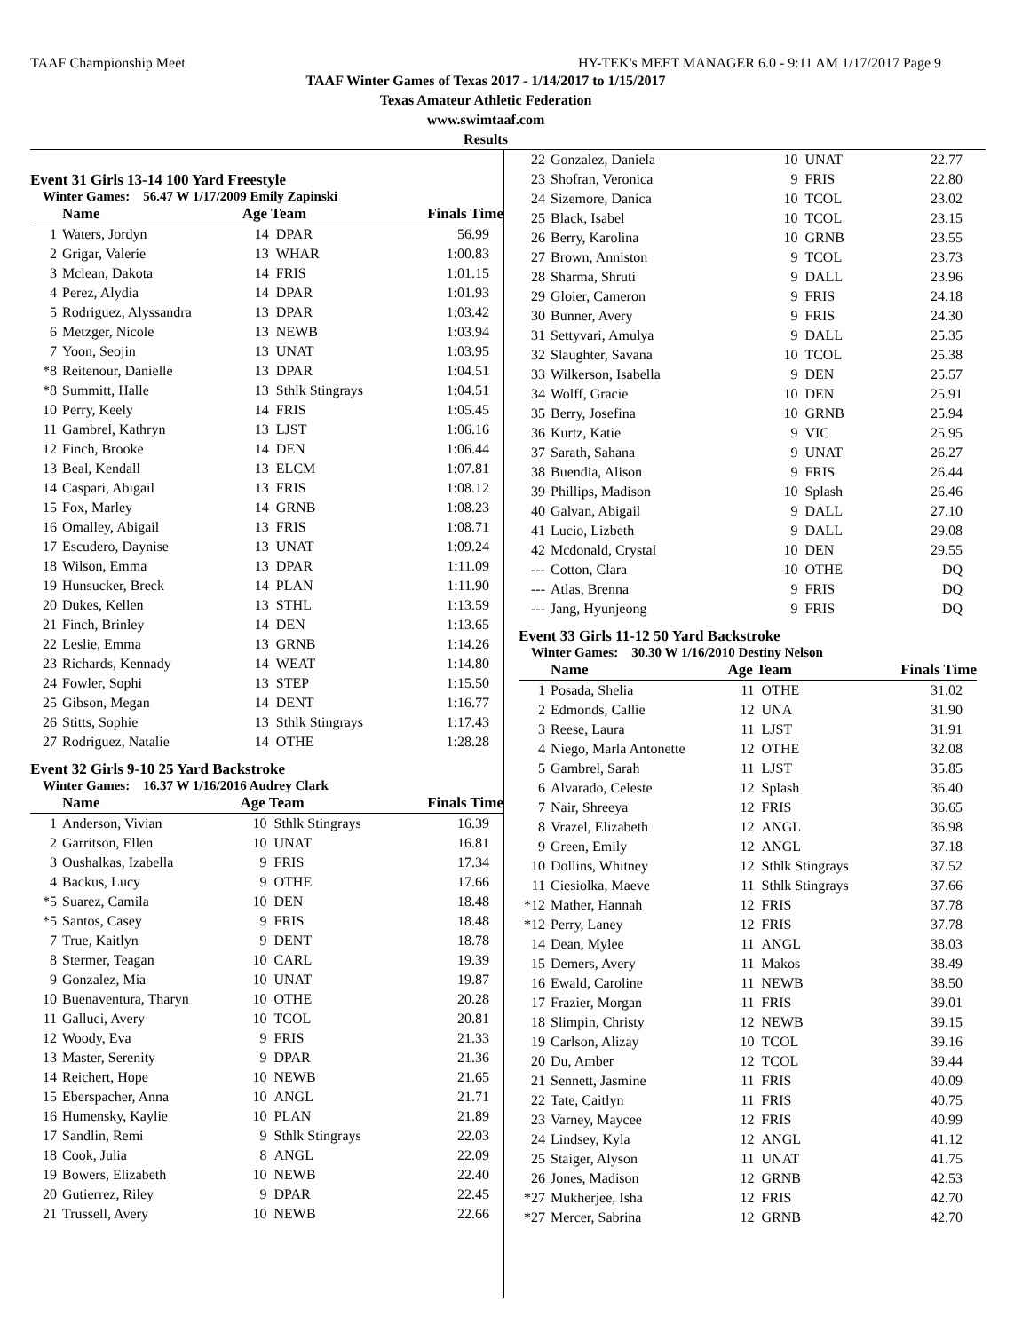TAAF Championship Meet HY-TEK's MEET MANAGER 6.0 - 9:11 AM 1/17/2017 Page 9
TAAF Winter Games of Texas 2017 - 1/14/2017 to 1/15/2017
Texas Amateur Athletic Federation
www.swimtaaf.com
Results
Event 31 Girls 13-14 100 Yard Freestyle
Winter Games: 56.47 W 1/17/2009 Emily Zapinski
| | Name | Age Team | | Finals Time |
| --- | --- | --- | --- | --- |
| 1 | Waters, Jordyn | 14 | DPAR | 56.99 |
| 2 | Grigar, Valerie | 13 | WHAR | 1:00.83 |
| 3 | Mclean, Dakota | 14 | FRIS | 1:01.15 |
| 4 | Perez, Alydia | 14 | DPAR | 1:01.93 |
| 5 | Rodriguez, Alyssandra | 13 | DPAR | 1:03.42 |
| 6 | Metzger, Nicole | 13 | NEWB | 1:03.94 |
| 7 | Yoon, Seojin | 13 | UNAT | 1:03.95 |
| *8 | Reitenour, Danielle | 13 | DPAR | 1:04.51 |
| *8 | Summitt, Halle | 13 | Sthlk Stingrays | 1:04.51 |
| 10 | Perry, Keely | 14 | FRIS | 1:05.45 |
| 11 | Gambrel, Kathryn | 13 | LJST | 1:06.16 |
| 12 | Finch, Brooke | 14 | DEN | 1:06.44 |
| 13 | Beal, Kendall | 13 | ELCM | 1:07.81 |
| 14 | Caspari, Abigail | 13 | FRIS | 1:08.12 |
| 15 | Fox, Marley | 14 | GRNB | 1:08.23 |
| 16 | Omalley, Abigail | 13 | FRIS | 1:08.71 |
| 17 | Escudero, Daynise | 13 | UNAT | 1:09.24 |
| 18 | Wilson, Emma | 13 | DPAR | 1:11.09 |
| 19 | Hunsucker, Breck | 14 | PLAN | 1:11.90 |
| 20 | Dukes, Kellen | 13 | STHL | 1:13.59 |
| 21 | Finch, Brinley | 14 | DEN | 1:13.65 |
| 22 | Leslie, Emma | 13 | GRNB | 1:14.26 |
| 23 | Richards, Kennady | 14 | WEAT | 1:14.80 |
| 24 | Fowler, Sophi | 13 | STEP | 1:15.50 |
| 25 | Gibson, Megan | 14 | DENT | 1:16.77 |
| 26 | Stitts, Sophie | 13 | Sthlk Stingrays | 1:17.43 |
| 27 | Rodriguez, Natalie | 14 | OTHE | 1:28.28 |
Event 32 Girls 9-10 25 Yard Backstroke
Winter Games: 16.37 W 1/16/2016 Audrey Clark
| | Name | Age Team | | Finals Time |
| --- | --- | --- | --- | --- |
| 1 | Anderson, Vivian | 10 | Sthlk Stingrays | 16.39 |
| 2 | Garritson, Ellen | 10 | UNAT | 16.81 |
| 3 | Oushalkas, Izabella | 9 | FRIS | 17.34 |
| 4 | Backus, Lucy | 9 | OTHE | 17.66 |
| *5 | Suarez, Camila | 10 | DEN | 18.48 |
| *5 | Santos, Casey | 9 | FRIS | 18.48 |
| 7 | True, Kaitlyn | 9 | DENT | 18.78 |
| 8 | Stermer, Teagan | 10 | CARL | 19.39 |
| 9 | Gonzalez, Mia | 10 | UNAT | 19.87 |
| 10 | Buenaventura, Tharyn | 10 | OTHE | 20.28 |
| 11 | Galluci, Avery | 10 | TCOL | 20.81 |
| 12 | Woody, Eva | 9 | FRIS | 21.33 |
| 13 | Master, Serenity | 9 | DPAR | 21.36 |
| 14 | Reichert, Hope | 10 | NEWB | 21.65 |
| 15 | Eberspacher, Anna | 10 | ANGL | 21.71 |
| 16 | Humensky, Kaylie | 10 | PLAN | 21.89 |
| 17 | Sandlin, Remi | 9 | Sthlk Stingrays | 22.03 |
| 18 | Cook, Julia | 8 | ANGL | 22.09 |
| 19 | Bowers, Elizabeth | 10 | NEWB | 22.40 |
| 20 | Gutierrez, Riley | 9 | DPAR | 22.45 |
| 21 | Trussell, Avery | 10 | NEWB | 22.66 |
| 22 | Gonzalez, Daniela | 10 | UNAT | 22.77 |
| 23 | Shofran, Veronica | 9 | FRIS | 22.80 |
| 24 | Sizemore, Danica | 10 | TCOL | 23.02 |
| 25 | Black, Isabel | 10 | TCOL | 23.15 |
| 26 | Berry, Karolina | 10 | GRNB | 23.55 |
| 27 | Brown, Anniston | 9 | TCOL | 23.73 |
| 28 | Sharma, Shruti | 9 | DALL | 23.96 |
| 29 | Gloier, Cameron | 9 | FRIS | 24.18 |
| 30 | Bunner, Avery | 9 | FRIS | 24.30 |
| 31 | Settyvari, Amulya | 9 | DALL | 25.35 |
| 32 | Slaughter, Savana | 10 | TCOL | 25.38 |
| 33 | Wilkerson, Isabella | 9 | DEN | 25.57 |
| 34 | Wolff, Gracie | 10 | DEN | 25.91 |
| 35 | Berry, Josefina | 10 | GRNB | 25.94 |
| 36 | Kurtz, Katie | 9 | VIC | 25.95 |
| 37 | Sarath, Sahana | 9 | UNAT | 26.27 |
| 38 | Buendia, Alison | 9 | FRIS | 26.44 |
| 39 | Phillips, Madison | 10 | Splash | 26.46 |
| 40 | Galvan, Abigail | 9 | DALL | 27.10 |
| 41 | Lucio, Lizbeth | 9 | DALL | 29.08 |
| 42 | Mcdonald, Crystal | 10 | DEN | 29.55 |
| --- | Cotton, Clara | 10 | OTHE | DQ |
| --- | Atlas, Brenna | 9 | FRIS | DQ |
| --- | Jang, Hyunjeong | 9 | FRIS | DQ |
Event 33 Girls 11-12 50 Yard Backstroke
Winter Games: 30.30 W 1/16/2010 Destiny Nelson
| | Name | Age Team | | Finals Time |
| --- | --- | --- | --- | --- |
| 1 | Posada, Shelia | 11 | OTHE | 31.02 |
| 2 | Edmonds, Callie | 12 | UNA | 31.90 |
| 3 | Reese, Laura | 11 | LJST | 31.91 |
| 4 | Niego, Marla Antonette | 12 | OTHE | 32.08 |
| 5 | Gambrel, Sarah | 11 | LJST | 35.85 |
| 6 | Alvarado, Celeste | 12 | Splash | 36.40 |
| 7 | Nair, Shreeya | 12 | FRIS | 36.65 |
| 8 | Vrazel, Elizabeth | 12 | ANGL | 36.98 |
| 9 | Green, Emily | 12 | ANGL | 37.18 |
| 10 | Dollins, Whitney | 12 | Sthlk Stingrays | 37.52 |
| 11 | Ciesiolka, Maeve | 11 | Sthlk Stingrays | 37.66 |
| *12 | Mather, Hannah | 12 | FRIS | 37.78 |
| *12 | Perry, Laney | 12 | FRIS | 37.78 |
| 14 | Dean, Mylee | 11 | ANGL | 38.03 |
| 15 | Demers, Avery | 11 | Makos | 38.49 |
| 16 | Ewald, Caroline | 11 | NEWB | 38.50 |
| 17 | Frazier, Morgan | 11 | FRIS | 39.01 |
| 18 | Slimpin, Christy | 12 | NEWB | 39.15 |
| 19 | Carlson, Alizay | 10 | TCOL | 39.16 |
| 20 | Du, Amber | 12 | TCOL | 39.44 |
| 21 | Sennett, Jasmine | 11 | FRIS | 40.09 |
| 22 | Tate, Caitlyn | 11 | FRIS | 40.75 |
| 23 | Varney, Maycee | 12 | FRIS | 40.99 |
| 24 | Lindsey, Kyla | 12 | ANGL | 41.12 |
| 25 | Staiger, Alyson | 11 | UNAT | 41.75 |
| 26 | Jones, Madison | 12 | GRNB | 42.53 |
| *27 | Mukherjee, Isha | 12 | FRIS | 42.70 |
| *27 | Mercer, Sabrina | 12 | GRNB | 42.70 |